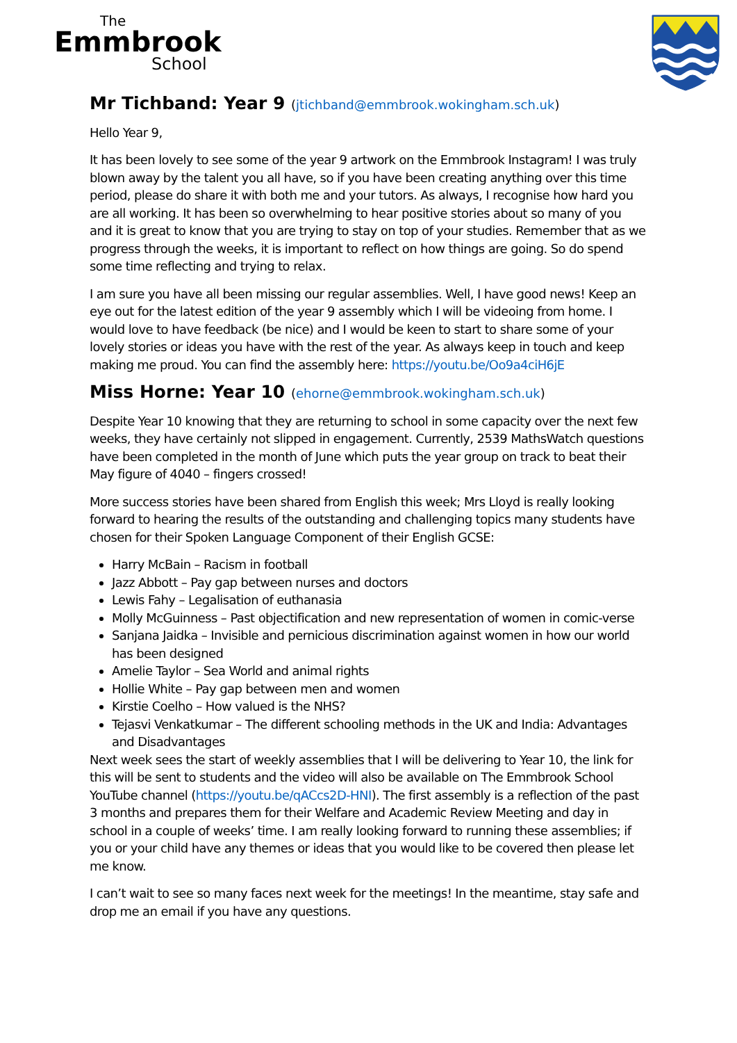The
Emmbrook
School
Mr Tichband: Year 9 (jtichband@emmbrook.wokingham.sch.uk)
Hello Year 9,
It has been lovely to see some of the year 9 artwork on the Emmbrook Instagram! I was truly blown away by the talent you all have, so if you have been creating anything over this time period, please do share it with both me and your tutors. As always, I recognise how hard you are all working. It has been so overwhelming to hear positive stories about so many of you and it is great to know that you are trying to stay on top of your studies. Remember that as we progress through the weeks, it is important to reflect on how things are going. So do spend some time reflecting and trying to relax.
I am sure you have all been missing our regular assemblies. Well, I have good news! Keep an eye out for the latest edition of the year 9 assembly which I will be videoing from home. I would love to have feedback (be nice) and I would be keen to start to share some of your lovely stories or ideas you have with the rest of the year. As always keep in touch and keep making me proud. You can find the assembly here: https://youtu.be/Oo9a4ciH6jE
Miss Horne: Year 10 (ehorne@emmbrook.wokingham.sch.uk)
Despite Year 10 knowing that they are returning to school in some capacity over the next few weeks, they have certainly not slipped in engagement. Currently, 2539 MathsWatch questions have been completed in the month of June which puts the year group on track to beat their May figure of 4040 – fingers crossed!
More success stories have been shared from English this week; Mrs Lloyd is really looking forward to hearing the results of the outstanding and challenging topics many students have chosen for their Spoken Language Component of their English GCSE:
Harry McBain – Racism in football
Jazz Abbott – Pay gap between nurses and doctors
Lewis Fahy – Legalisation of euthanasia
Molly McGuinness – Past objectification and new representation of women in comic-verse
Sanjana Jaidka – Invisible and pernicious discrimination against women in how our world has been designed
Amelie Taylor – Sea World and animal rights
Hollie White – Pay gap between men and women
Kirstie Coelho – How valued is the NHS?
Tejasvi Venkatkumar – The different schooling methods in the UK and India: Advantages and Disadvantages
Next week sees the start of weekly assemblies that I will be delivering to Year 10, the link for this will be sent to students and the video will also be available on The Emmbrook School YouTube channel (https://youtu.be/qACcs2D-HNI). The first assembly is a reflection of the past 3 months and prepares them for their Welfare and Academic Review Meeting and day in school in a couple of weeks’ time. I am really looking forward to running these assemblies; if you or your child have any themes or ideas that you would like to be covered then please let me know.
I can’t wait to see so many faces next week for the meetings! In the meantime, stay safe and drop me an email if you have any questions.